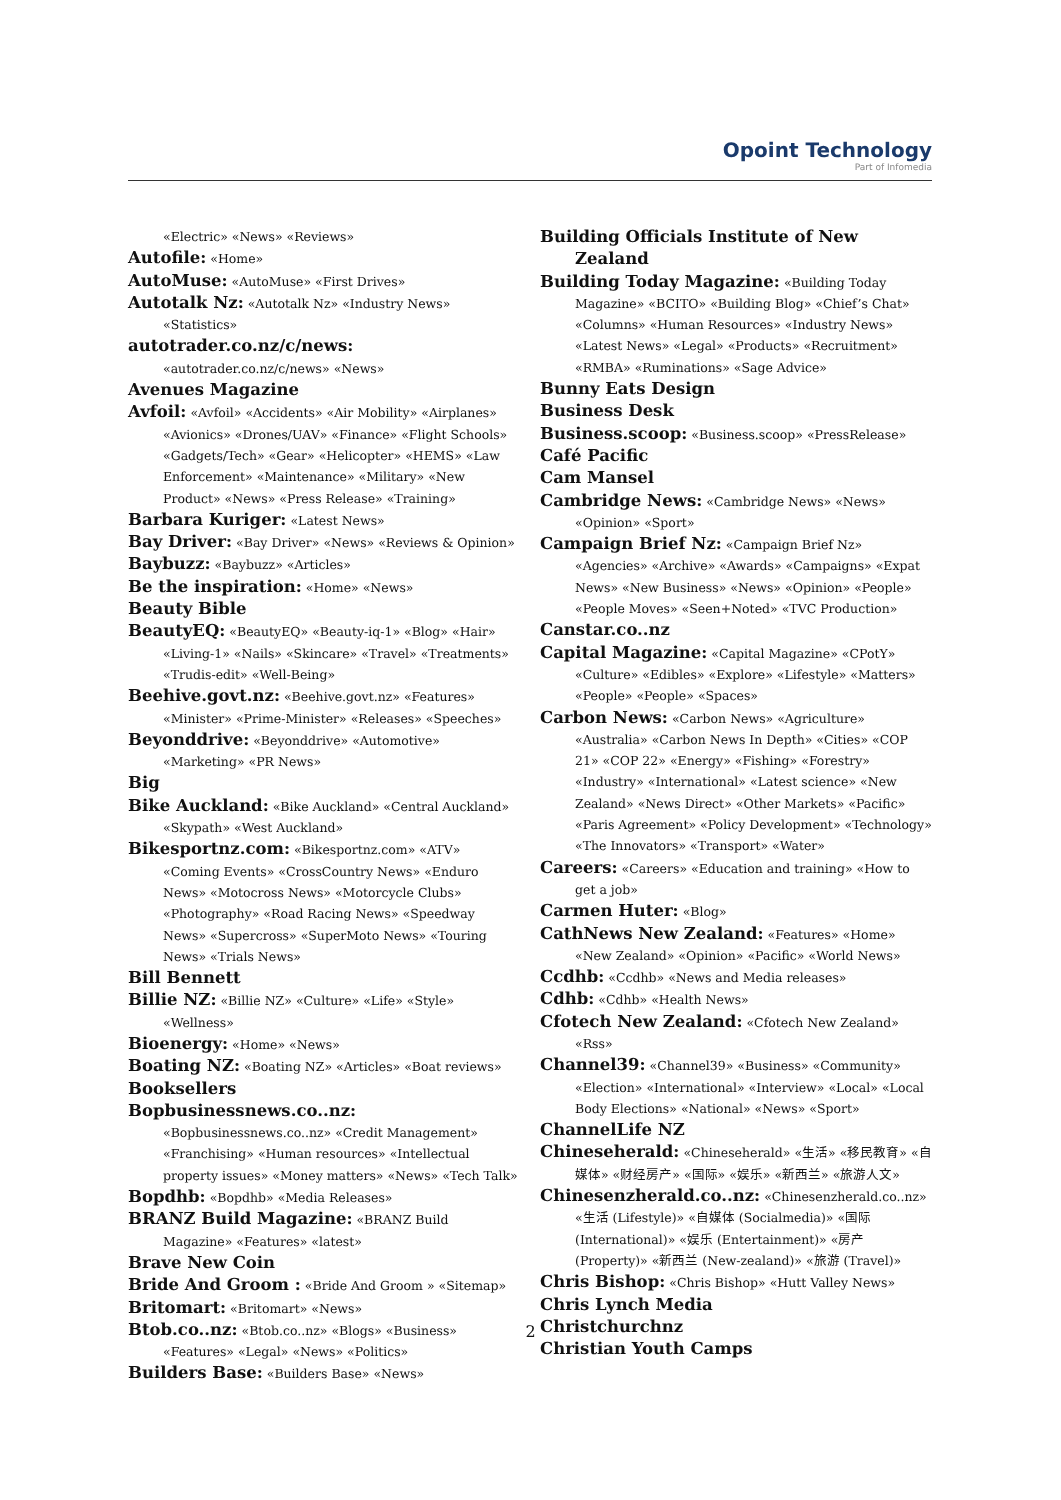Opoint Technology
Part of Infomedia
«Electric» «News» «Reviews»
Autofile: «Home»
AutoMuse: «AutoMuse» «First Drives»
Autotalk Nz: «Autotalk Nz» «Industry News» «Statistics»
autotrader.co.nz/c/news: «autotrader.co.nz/c/news» «News»
Avenues Magazine
Avfoil: «Avfoil» «Accidents» «Air Mobility» «Airplanes» «Avionics» «Drones/UAV» «Finance» «Flight Schools» «Gadgets/Tech» «Gear» «Helicopter» «HEMS» «Law Enforcement» «Maintenance» «Military» «New Product» «News» «Press Release» «Training»
Barbara Kuriger: «Latest News»
Bay Driver: «Bay Driver» «News» «Reviews & Opinion»
Baybuzz: «Baybuzz» «Articles»
Be the inspiration: «Home» «News»
Beauty Bible
BeautyEQ: «BeautyEQ» «Beauty-iq-1» «Blog» «Hair» «Living-1» «Nails» «Skincare» «Travel» «Treatments» «Trudis-edit» «Well-Being»
Beehive.govt.nz: «Beehive.govt.nz» «Features» «Minister» «Prime-Minister» «Releases» «Speeches»
Beyonddrive: «Beyonddrive» «Automotive» «Marketing» «PR News»
Big
Bike Auckland: «Bike Auckland» «Central Auckland» «Skypath» «West Auckland»
Bikesportnz.com: «Bikesportnz.com» «ATV» «Coming Events» «CrossCountry News» «Enduro News» «Motocross News» «Motorcycle Clubs» «Photography» «Road Racing News» «Speedway News» «Supercross» «SuperMoto News» «Touring News» «Trials News»
Bill Bennett
Billie NZ: «Billie NZ» «Culture» «Life» «Style» «Wellness»
Bioenergy: «Home» «News»
Boating NZ: «Boating NZ» «Articles» «Boat reviews»
Booksellers
Bopbusinessnews.co..nz: «Bopbusinessnews.co..nz» «Credit Management» «Franchising» «Human resources» «Intellectual property issues» «Money matters» «News» «Tech Talk»
Bopdhb: «Bopdhb» «Media Releases»
BRANZ Build Magazine: «BRANZ Build Magazine» «Features» «latest»
Brave New Coin
Bride And Groom : «Bride And Groom » «Sitemap»
Britomart: «Britomart» «News»
Btob.co..nz: «Btob.co..nz» «Blogs» «Business» «Features» «Legal» «News» «Politics»
Builders Base: «Builders Base» «News»
Building Officials Institute of New Zealand
Building Today Magazine: «Building Today Magazine» «BCITO» «Building Blog» «Chief’s Chat» «Columns» «Human Resources» «Industry News» «Latest News» «Legal» «Products» «Recruitment» «RMBA» «Ruminations» «Sage Advice»
Bunny Eats Design
Business Desk
Business.scoop: «Business.scoop» «PressRelease»
Café Pacific
Cam Mansel
Cambridge News: «Cambridge News» «News» «Opinion» «Sport»
Campaign Brief Nz: «Campaign Brief Nz» «Agencies» «Archive» «Awards» «Campaigns» «Expat News» «New Business» «News» «Opinion» «People» «People Moves» «Seen+Noted» «TVC Production»
Canstar.co..nz
Capital Magazine: «Capital Magazine» «CPotY» «Culture» «Edibles» «Explore» «Lifestyle» «Matters» «People» «People» «Spaces»
Carbon News: «Carbon News» «Agriculture» «Australia» «Carbon News In Depth» «Cities» «COP 21» «COP 22» «Energy» «Fishing» «Forestry» «Industry» «International» «Latest science» «New Zealand» «News Direct» «Other Markets» «Pacific» «Paris Agreement» «Policy Development» «Technology» «The Innovators» «Transport» «Water»
Careers: «Careers» «Education and training» «How to get a job»
Carmen Huter: «Blog»
CathNews New Zealand: «Features» «Home» «New Zealand» «Opinion» «Pacific» «World News»
Ccdhb: «Ccdhb» «News and Media releases»
Cdhb: «Cdhb» «Health News»
Cfotech New Zealand: «Cfotech New Zealand» «Rss»
Channel39: «Channel39» «Business» «Community» «Election» «International» «Interview» «Local» «Local Body Elections» «National» «News» «Sport»
ChannelLife NZ
Chineseherald: «Chineseherald» «生活» «移民教育» «自媒体» «财经房产» «国际» «娱乐» «新西兰» «旅游人文»
Chinesenzherald.co..nz: «Chinesenzherald.co..nz» «生活 (Lifestyle)» «自媒体 (Socialmedia)» «国际 (International)» «娱乐 (Entertainment)» «房产 (Property)» «新西兰 (New-zealand)» «旅游 (Travel)»
Chris Bishop: «Chris Bishop» «Hutt Valley News»
Chris Lynch Media
Christchurchnz
Christian Youth Camps
2